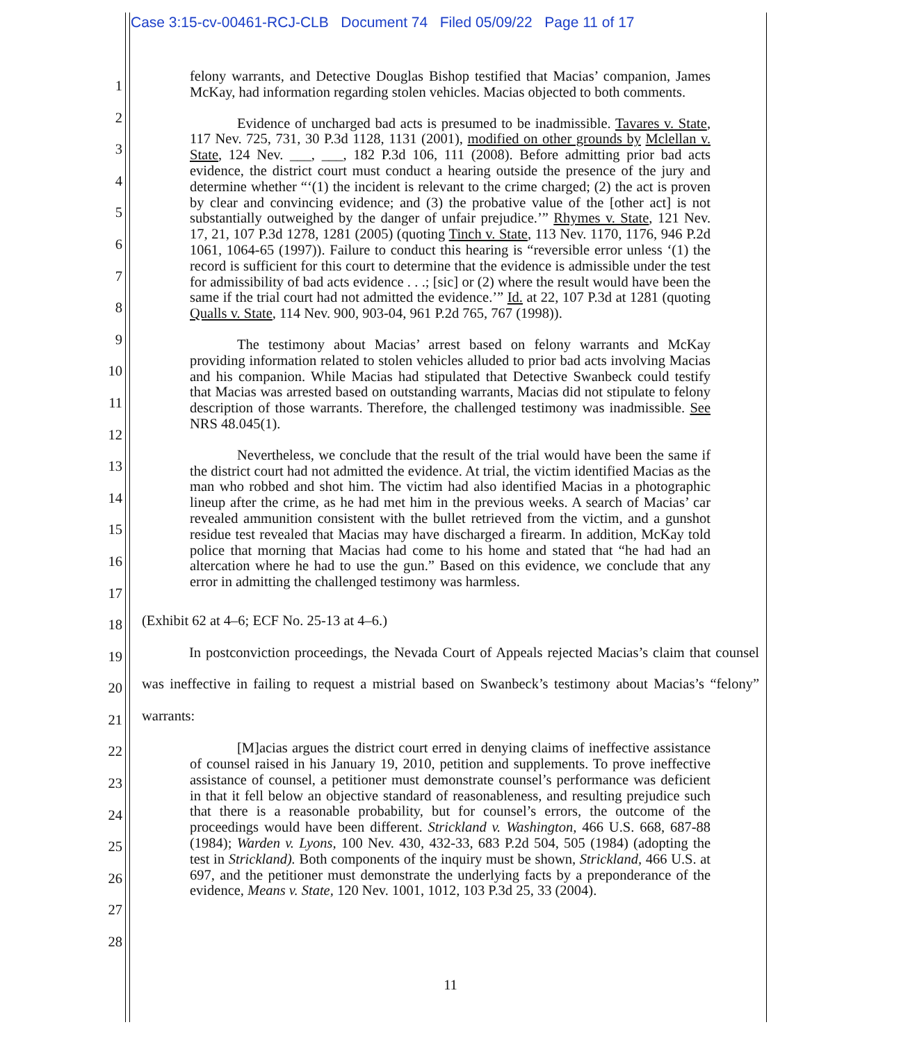Case 3:15-cv-00461-RCJ-CLB Document 74 Filed 05/09/22 Page 11 of 17
1
2
3
4
5
6
7
8
9
10
11
12
13
14
15
16
17
18
19
20
21
22
23
24
25
26
27
28
felony warrants, and Detective Douglas Bishop testified that Macias’ companion, James McKay, had information regarding stolen vehicles. Macias objected to both comments.
Evidence of uncharged bad acts is presumed to be inadmissible. Tavares v. State, 117 Nev. 725, 731, 30 P.3d 1128, 1131 (2001), modified on other grounds by Mclellan v. State, 124 Nev. ___, ___, 182 P.3d 106, 111 (2008). Before admitting prior bad acts evidence, the district court must conduct a hearing outside the presence of the jury and determine whether “‘(1) the incident is relevant to the crime charged; (2) the act is proven by clear and convincing evidence; and (3) the probative value of the [other act] is not substantially outweighed by the danger of unfair prejudice.’” Rhymes v. State, 121 Nev. 17, 21, 107 P.3d 1278, 1281 (2005) (quoting Tinch v. State, 113 Nev. 1170, 1176, 946 P.2d 1061, 1064-65 (1997)). Failure to conduct this hearing is “reversible error unless ‘(1) the record is sufficient for this court to determine that the evidence is admissible under the test for admissibility of bad acts evidence . . .; [sic] or (2) where the result would have been the same if the trial court had not admitted the evidence.’” Id. at 22, 107 P.3d at 1281 (quoting Qualls v. State, 114 Nev. 900, 903-04, 961 P.2d 765, 767 (1998)).
The testimony about Macias’ arrest based on felony warrants and McKay providing information related to stolen vehicles alluded to prior bad acts involving Macias and his companion. While Macias had stipulated that Detective Swanbeck could testify that Macias was arrested based on outstanding warrants, Macias did not stipulate to felony description of those warrants. Therefore, the challenged testimony was inadmissible. See NRS 48.045(1).
Nevertheless, we conclude that the result of the trial would have been the same if the district court had not admitted the evidence. At trial, the victim identified Macias as the man who robbed and shot him. The victim had also identified Macias in a photographic lineup after the crime, as he had met him in the previous weeks. A search of Macias’ car revealed ammunition consistent with the bullet retrieved from the victim, and a gunshot residue test revealed that Macias may have discharged a firearm. In addition, McKay told police that morning that Macias had come to his home and stated that “he had had an altercation where he had to use the gun.” Based on this evidence, we conclude that any error in admitting the challenged testimony was harmless.
(Exhibit 62 at 4–6; ECF No. 25-13 at 4–6.)
In postconviction proceedings, the Nevada Court of Appeals rejected Macias’s claim that counsel was ineffective in failing to request a mistrial based on Swanbeck’s testimony about Macias’s “felony” warrants:
[M]acias argues the district court erred in denying claims of ineffective assistance of counsel raised in his January 19, 2010, petition and supplements. To prove ineffective assistance of counsel, a petitioner must demonstrate counsel’s performance was deficient in that it fell below an objective standard of reasonableness, and resulting prejudice such that there is a reasonable probability, but for counsel’s errors, the outcome of the proceedings would have been different. Strickland v. Washington, 466 U.S. 668, 687-88 (1984); Warden v. Lyons, 100 Nev. 430, 432-33, 683 P.2d 504, 505 (1984) (adopting the test in Strickland). Both components of the inquiry must be shown, Strickland, 466 U.S. at 697, and the petitioner must demonstrate the underlying facts by a preponderance of the evidence, Means v. State, 120 Nev. 1001, 1012, 103 P.3d 25, 33 (2004).
11